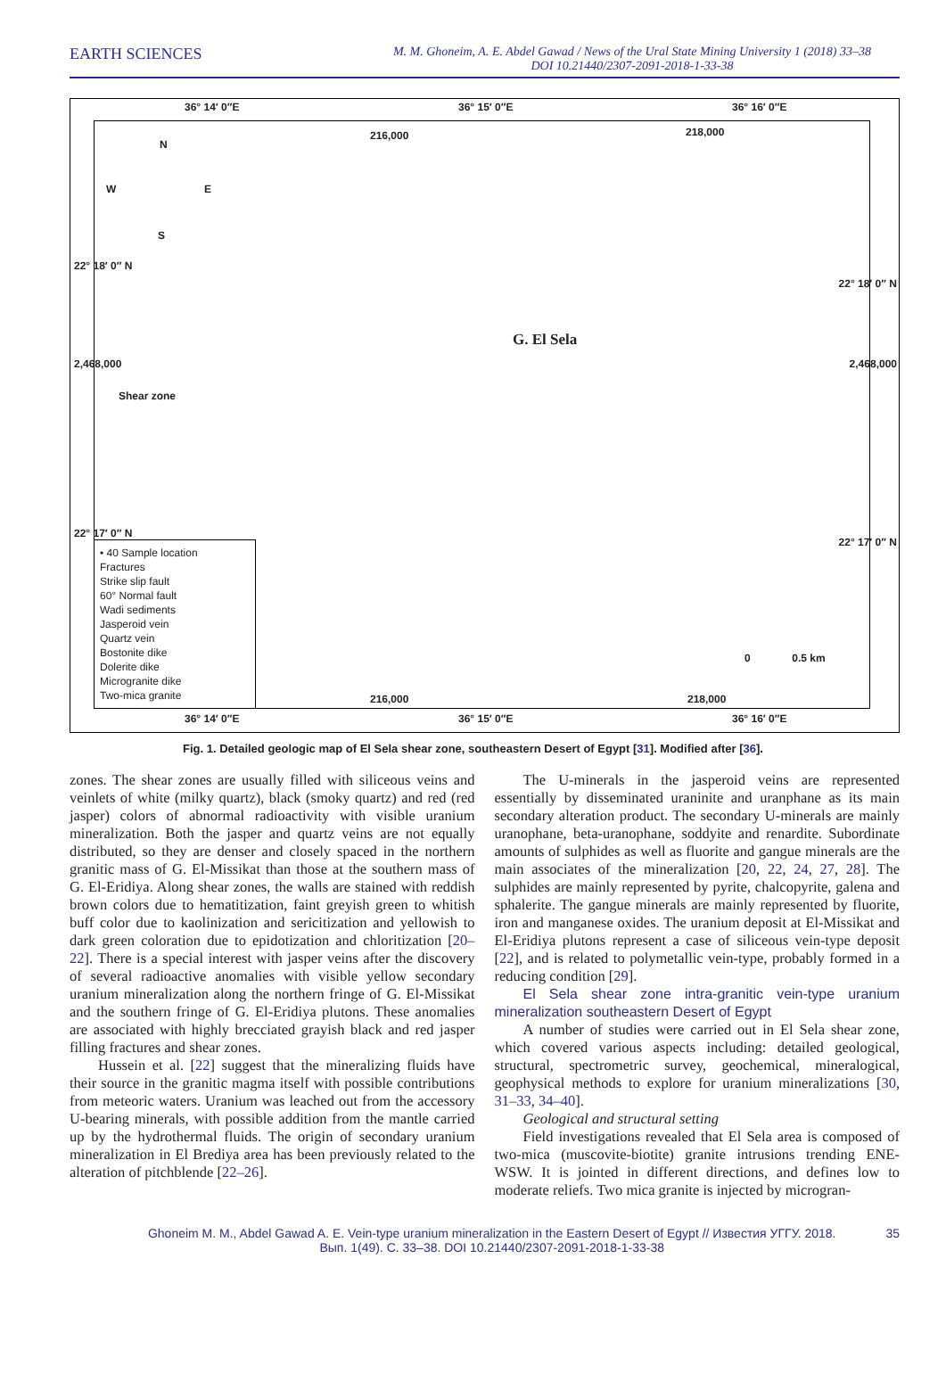EARTH SCIENCES
M. M. Ghoneim, A. E. Abdel Gawad / News of the Ural State Mining University 1 (2018) 33–38
DOI 10.21440/2307-2091-2018-1-33-38
36° 14′ 0′′E 36° 15′ 0′′E 36° 16′ 0′′E
216,000 218,000
Shear zone
G. El Sela
22° 18′ 0′′ N
2,468,000
22° 17′ 0′′ N
22° 18′ 0′′ N
2,468,000
22° 17′ 0′′ N
0 0.5 km
216,000 218,000
36° 14′ 0′′E 36° 15′ 0′′E 36° 16′ 0′′E
N
W E
S
• 40 Sample location
Fractures
Strike slip fault
60° Normal fault
Wadi sediments
Jasperoid vein
Quartz vein
Bostonite dike
Dolerite dike
Microgranite dike
Two-mica granite
Fig. 1. Detailed geologic map of El Sela shear zone, southeastern Desert of Egypt [31]. Modified after [36].
zones. The shear zones are usually filled with siliceous veins and veinlets of white (milky quartz), black (smoky quartz) and red (red jasper) colors of abnormal radioactivity with visible uranium mineralization. Both the jasper and quartz veins are not equally distributed, so they are denser and closely spaced in the northern granitic mass of G. El-Missikat than those at the southern mass of G. El-Eridiya. Along shear zones, the walls are stained with reddish brown colors due to hematitization, faint greyish green to whitish buff color due to kaolinization and sericitization and yellowish to dark green coloration due to epidotization and chloritization [20–22]. There is a special interest with jasper veins after the discovery of several radioactive anomalies with visible yellow secondary uranium mineralization along the northern fringe of G. El-Missikat and the southern fringe of G. El-Eridiya plutons. These anomalies are associated with highly brecciated grayish black and red jasper filling fractures and shear zones.
Hussein et al. [22] suggest that the mineralizing fluids have their source in the granitic magma itself with possible contributions from meteoric waters. Uranium was leached out from the accessory U-bearing minerals, with possible addition from the mantle carried up by the hydrothermal fluids. The origin of secondary uranium mineralization in El Brediya area has been previously related to the alteration of pitchblende [22–26].
The U-minerals in the jasperoid veins are represented essentially by disseminated uraninite and uranphane as its main secondary alteration product. The secondary U-minerals are mainly uranophane, beta-uranophane, soddyite and renardite. Subordinate amounts of sulphides as well as fluorite and gangue minerals are the main associates of the mineralization [20, 22, 24, 27, 28]. The sulphides are mainly represented by pyrite, chalcopyrite, galena and sphalerite. The gangue minerals are mainly represented by fluorite, iron and manganese oxides. The uranium deposit at El-Missikat and El-Eridiya plutons represent a case of siliceous vein-type deposit [22], and is related to polymetallic vein-type, probably formed in a reducing condition [29].
El Sela shear zone intra-granitic vein-type uranium mineralization southeastern Desert of Egypt
A number of studies were carried out in El Sela shear zone, which covered various aspects including: detailed geological, structural, spectrometric survey, geochemical, mineralogical, geophysical methods to explore for uranium mineralizations [30, 31–33, 34–40].
Geological and structural setting
Field investigations revealed that El Sela area is composed of two-mica (muscovite-biotite) granite intrusions trending ENE-WSW. It is jointed in different directions, and defines low to moderate reliefs. Two mica granite is injected by microgran-
Ghoneim M. M., Abdel Gawad A. E. Vein-type uranium mineralization in the Eastern Desert of Egypt // Известия УГГУ. 2018.
Вып. 1(49). С. 33–38. DOI 10.21440/2307-2091-2018-1-33-38
35